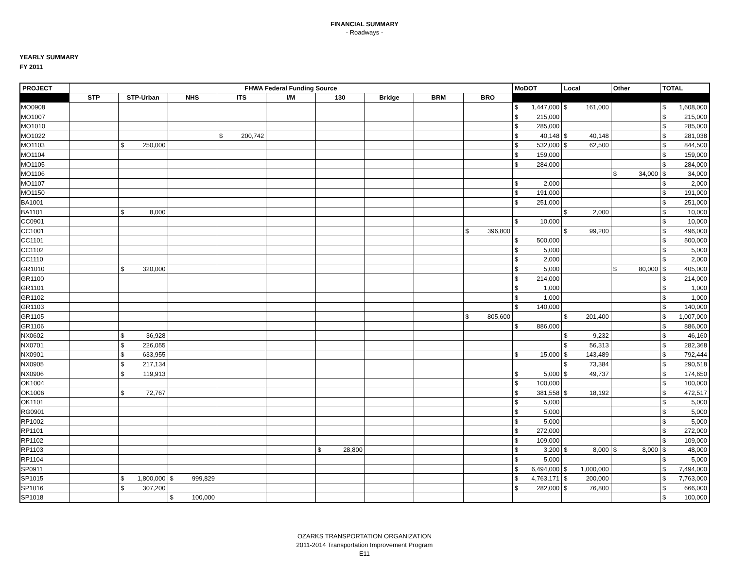FINANCIAL SUMMARY
- Roadways -
YEARLY SUMMARY
FY 2011
| PROJECT | FHWA Federal Funding Source | | | | | | | | | MoDOT | Local | Other | TOTAL |
| --- | --- | --- | --- | --- | --- | --- | --- | --- | --- | --- | --- | --- | --- |
| | STP | STP-Urban | NHS | ITS | I/M | 130 | Bridge | BRM | BRO | | | | |
| MO0908 | | | | | | | | | | $ 1,447,000 | $ 161,000 | | $ 1,608,000 |
| MO1007 | | | | | | | | | | $ 215,000 | | | $ 215,000 |
| MO1010 | | | | | | | | | | $ 285,000 | | | $ 285,000 |
| MO1022 | | | | $ 200,742 | | | | | | $ 40,148 | $ 40,148 | | $ 281,038 |
| MO1103 | | $ 250,000 | | | | | | | | $ 532,000 | $ 62,500 | | $ 844,500 |
| MO1104 | | | | | | | | | | $ 159,000 | | | $ 159,000 |
| MO1105 | | | | | | | | | | $ 284,000 | | | $ 284,000 |
| MO1106 | | | | | | | | | | | | $ 34,000 | $ 34,000 |
| MO1107 | | | | | | | | | | $ 2,000 | | | $ 2,000 |
| MO1150 | | | | | | | | | | $ 191,000 | | | $ 191,000 |
| BA1001 | | | | | | | | | | $ 251,000 | | | $ 251,000 |
| BA1101 | | $ 8,000 | | | | | | | | | $ 2,000 | | $ 10,000 |
| CC0901 | | | | | | | | | | $ 10,000 | | | $ 10,000 |
| CC1001 | | | | | | | | | $ 396,800 | | $ 99,200 | | $ 496,000 |
| CC1101 | | | | | | | | | | $ 500,000 | | | $ 500,000 |
| CC1102 | | | | | | | | | | $ 5,000 | | | $ 5,000 |
| CC1110 | | | | | | | | | | $ 2,000 | | | $ 2,000 |
| GR1010 | | $ 320,000 | | | | | | | | $ 5,000 | | $ 80,000 | $ 405,000 |
| GR1100 | | | | | | | | | | $ 214,000 | | | $ 214,000 |
| GR1101 | | | | | | | | | | $ 1,000 | | | $ 1,000 |
| GR1102 | | | | | | | | | | $ 1,000 | | | $ 1,000 |
| GR1103 | | | | | | | | | | $ 140,000 | | | $ 140,000 |
| GR1105 | | | | | | | | | $ 805,600 | | $ 201,400 | | $ 1,007,000 |
| GR1106 | | | | | | | | | | $ 886,000 | | | $ 886,000 |
| NX0602 | | $ 36,928 | | | | | | | | | $ 9,232 | | $ 46,160 |
| NX0701 | | $ 226,055 | | | | | | | | | $ 56,313 | | $ 282,368 |
| NX0901 | | $ 633,955 | | | | | | | | $ 15,000 | $ 143,489 | | $ 792,444 |
| NX0905 | | $ 217,134 | | | | | | | | | $ 73,384 | | $ 290,518 |
| NX0906 | | $ 119,913 | | | | | | | | $ 5,000 | $ 49,737 | | $ 174,650 |
| OK1004 | | | | | | | | | | $ 100,000 | | | $ 100,000 |
| OK1006 | | $ 72,767 | | | | | | | | $ 381,558 | $ 18,192 | | $ 472,517 |
| OK1101 | | | | | | | | | | $ 5,000 | | | $ 5,000 |
| RG0901 | | | | | | | | | | $ 5,000 | | | $ 5,000 |
| RP1002 | | | | | | | | | | $ 5,000 | | | $ 5,000 |
| RP1101 | | | | | | | | | | $ 272,000 | | | $ 272,000 |
| RP1102 | | | | | | | | | | $ 109,000 | | | $ 109,000 |
| RP1103 | | | | | | $ 28,800 | | | | $ 3,200 | $ 8,000 | $ 8,000 | $ 48,000 |
| RP1104 | | | | | | | | | | $ 5,000 | | | $ 5,000 |
| SP0911 | | | | | | | | | | $ 6,494,000 | $ 1,000,000 | | $ 7,494,000 |
| SP1015 | | $ 1,800,000 | $ 999,829 | | | | | | | $ 4,763,171 | $ 200,000 | | $ 7,763,000 |
| SP1016 | | $ 307,200 | | | | | | | | $ 282,000 | $ 76,800 | | $ 666,000 |
| SP1018 | | | $ 100,000 | | | | | | | | | | $ 100,000 |
OZARKS TRANSPORTATION ORGANIZATION
2011-2014 Transportation Improvement Program
E11